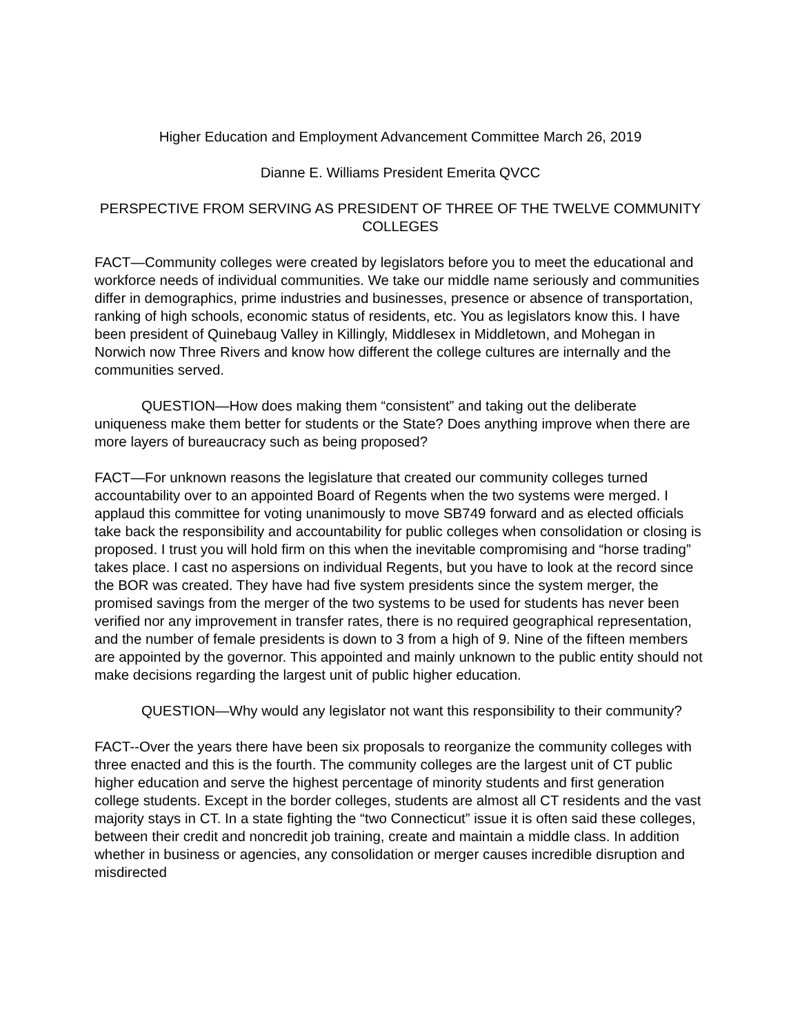Higher Education and Employment Advancement Committee March 26, 2019
Dianne E. Williams President Emerita QVCC
PERSPECTIVE FROM SERVING AS PRESIDENT OF THREE OF THE TWELVE COMMUNITY COLLEGES
FACT—Community colleges were created by legislators before you to meet the educational and workforce needs of individual communities. We take our middle name seriously and communities differ in demographics, prime industries and businesses, presence or absence of transportation, ranking of high schools, economic status of residents, etc. You as legislators know this. I have been president of Quinebaug Valley in Killingly, Middlesex in Middletown, and Mohegan in Norwich now Three Rivers and know how different the college cultures are internally and the communities served.
QUESTION—How does making them “consistent” and taking out the deliberate uniqueness make them better for students or the State? Does anything improve when there are more layers of bureaucracy such as being proposed?
FACT—For unknown reasons the legislature that created our community colleges turned accountability over to an appointed Board of Regents when the two systems were merged. I applaud this committee for voting unanimously to move SB749 forward and as elected officials take back the responsibility and accountability for public colleges when consolidation or closing is proposed. I trust you will hold firm on this when the inevitable compromising and “horse trading” takes place. I cast no aspersions on individual Regents, but you have to look at the record since the BOR was created. They have had five system presidents since the system merger, the promised savings from the merger of the two systems to be used for students has never been verified nor any improvement in transfer rates, there is no required geographical representation, and the number of female presidents is down to 3 from a high of 9. Nine of the fifteen members are appointed by the governor. This appointed and mainly unknown to the public entity should not make decisions regarding the largest unit of public higher education.
QUESTION—Why would any legislator not want this responsibility to their community?
FACT--Over the years there have been six proposals to reorganize the community colleges with three enacted and this is the fourth. The community colleges are the largest unit of CT public higher education and serve the highest percentage of minority students and first generation college students. Except in the border colleges, students are almost all CT residents and the vast majority stays in CT. In a state fighting the “two Connecticut” issue it is often said these colleges, between their credit and noncredit job training, create and maintain a middle class. In addition whether in business or agencies, any consolidation or merger causes incredible disruption and misdirected